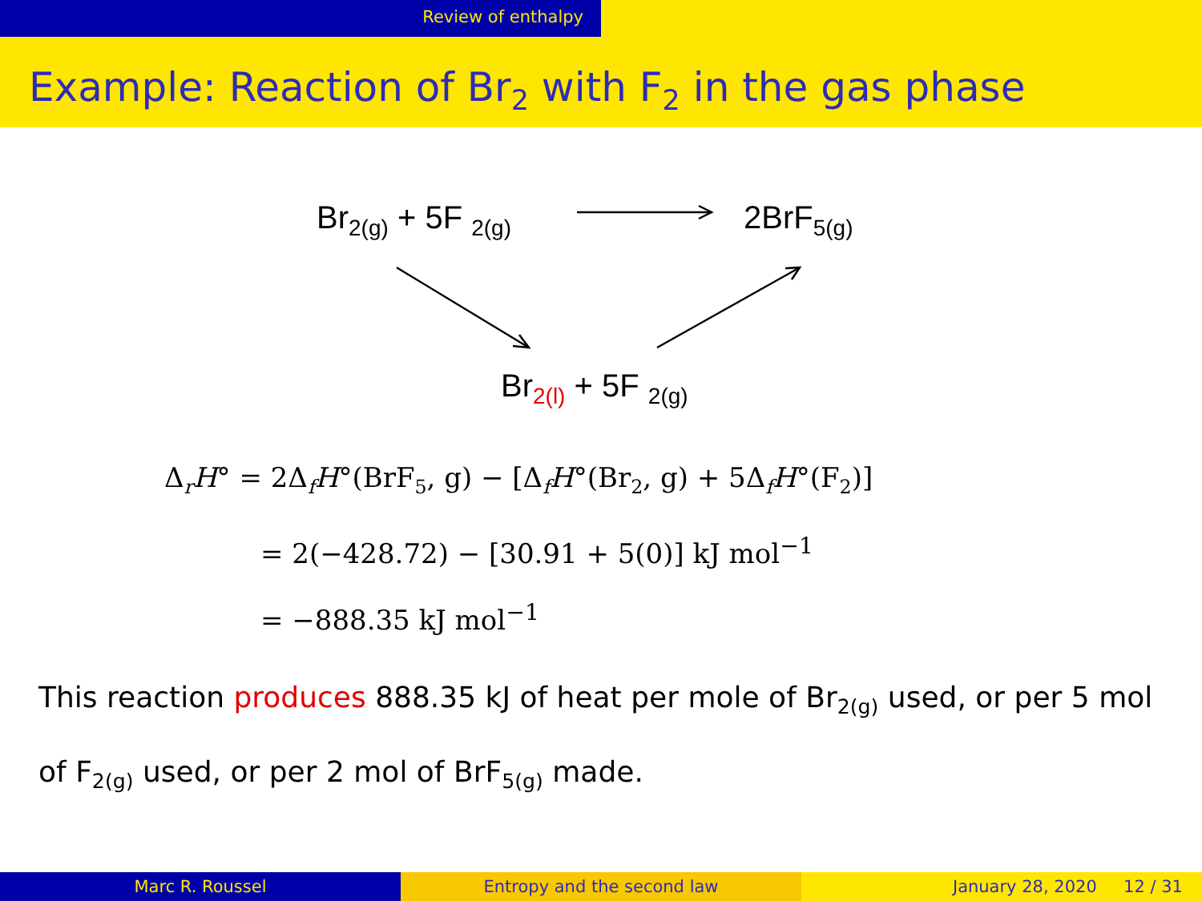Review of enthalpy
Example: Reaction of Br<sub>2</sub> with F<sub>2</sub> in the gas phase
Br<sub>2(g)</sub> + 5F <sub>2(g)</sub> 2BrF<sub>5(g)</sub>
Br<sub>2(l)</sub> + 5F <sub>2(g)</sub>
Δ<sub>r</sub>H° = 2Δ<sub>f</sub>H°(BrF<sub>5</sub>, g) − [Δ<sub>f</sub>H°(Br<sub>2</sub>, g) + 5Δ<sub>f</sub>H°(F<sub>2</sub>)]
= 2(−428.72) − [30.91 + 5(0)] kJ mol<sup>−1</sup>
= −888.35 kJ mol<sup>−1</sup>
This reaction produces 888.35 kJ of heat per mole of Br<sub>2(g)</sub> used, or per 5 mol of F<sub>2(g)</sub> used, or per 2 mol of BrF<sub>5(g)</sub> made.
Marc R. Roussel Entropy and the second law January 28, 2020 12 / 31